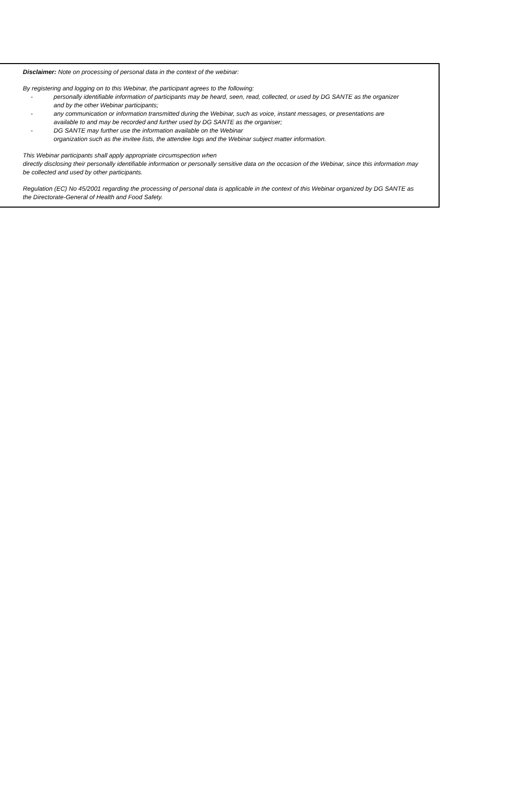Disclaimer: Note on processing of personal data in the context of the webinar:
By registering and logging on to this Webinar, the participant agrees to the following:
- personally identifiable information of participants may be heard, seen, read, collected, or used by DG SANTE as the organizer and by the other Webinar participants;
- any communication or information transmitted during the Webinar, such as voice, instant messages, or presentations are available to and may be recorded and further used by DG SANTE as the organiser;
- DG SANTE may further use the information available on the Webinar
organization such as the invitee lists, the attendee logs and the Webinar subject matter information.
This Webinar participants shall apply appropriate circumspection when
directly disclosing their personally identifiable information or personally sensitive data on the occasion of the Webinar, since this information may be collected and used by other participants.
Regulation (EC) No 45/2001 regarding the processing of personal data is applicable in the context of this Webinar organized by DG SANTE as the Directorate-General of Health and Food Safety.